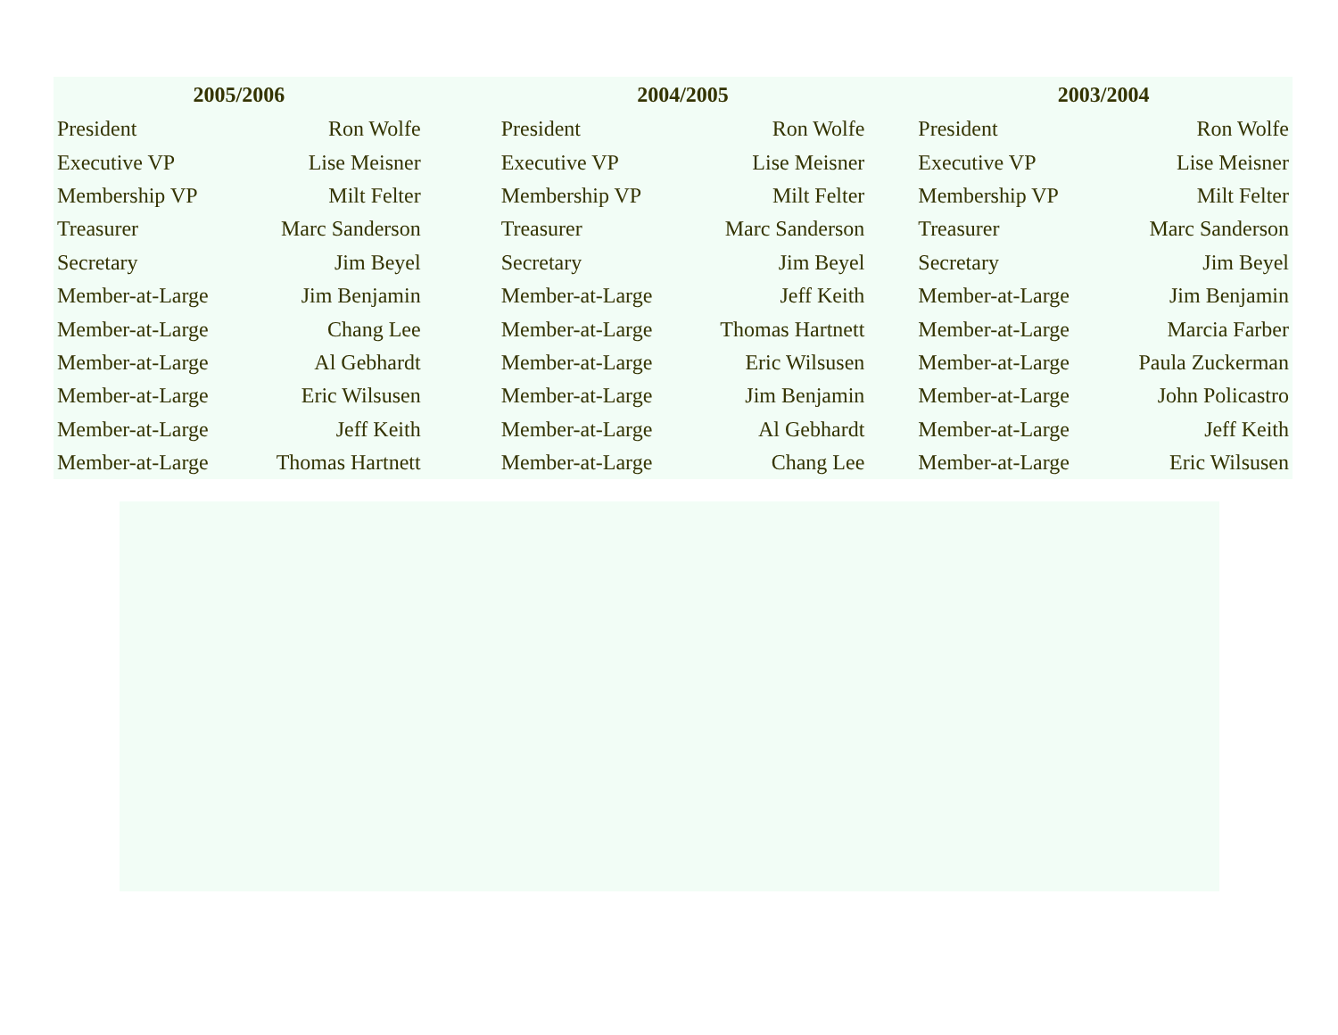| 2005/2006 | | | 2004/2005 | | | 2003/2004 | |
| --- | --- | --- | --- | --- | --- | --- | --- |
| President | Ron Wolfe | | President | Ron Wolfe | | President | Ron Wolfe |
| Executive VP | Lise Meisner | | Executive VP | Lise Meisner | | Executive VP | Lise Meisner |
| Membership VP | Milt Felter | | Membership VP | Milt Felter | | Membership VP | Milt Felter |
| Treasurer | Marc Sanderson | | Treasurer | Marc Sanderson | | Treasurer | Marc Sanderson |
| Secretary | Jim Beyel | | Secretary | Jim Beyel | | Secretary | Jim Beyel |
| Member-at-Large | Jim Benjamin | | Member-at-Large | Jeff Keith | | Member-at-Large | Jim Benjamin |
| Member-at-Large | Chang Lee | | Member-at-Large | Thomas Hartnett | | Member-at-Large | Marcia Farber |
| Member-at-Large | Al Gebhardt | | Member-at-Large | Eric Wilsusen | | Member-at-Large | Paula Zuckerman |
| Member-at-Large | Eric Wilsusen | | Member-at-Large | Jim Benjamin | | Member-at-Large | John Policastro |
| Member-at-Large | Jeff Keith | | Member-at-Large | Al Gebhardt | | Member-at-Large | Jeff Keith |
| Member-at-Large | Thomas Hartnett | | Member-at-Large | Chang Lee | | Member-at-Large | Eric Wilsusen |